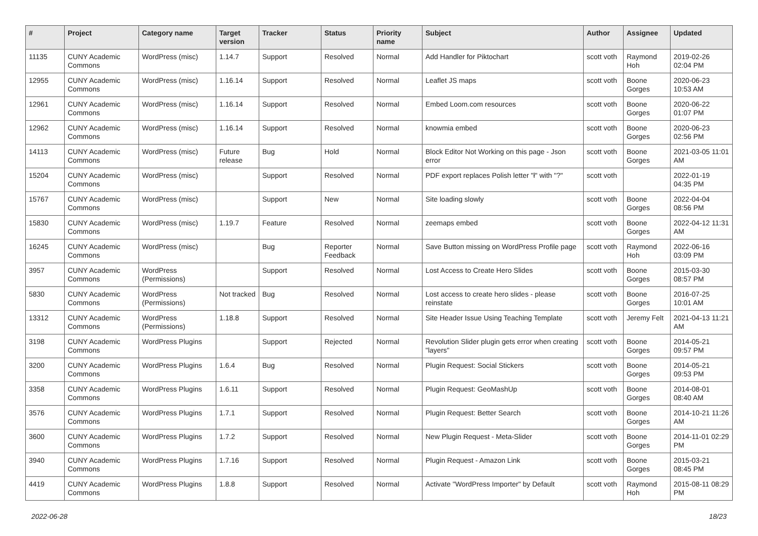| # | Project | Category name | Target version | Tracker | Status | Priority name | Subject | Author | Assignee | Updated |
| --- | --- | --- | --- | --- | --- | --- | --- | --- | --- | --- |
| 11135 | CUNY Academic Commons | WordPress (misc) | 1.14.7 | Support | Resolved | Normal | Add Handler for Piktochart | scott voth | Raymond Hoh | 2019-02-26 02:04 PM |
| 12955 | CUNY Academic Commons | WordPress (misc) | 1.16.14 | Support | Resolved | Normal | Leaflet JS maps | scott voth | Boone Gorges | 2020-06-23 10:53 AM |
| 12961 | CUNY Academic Commons | WordPress (misc) | 1.16.14 | Support | Resolved | Normal | Embed Loom.com resources | scott voth | Boone Gorges | 2020-06-22 01:07 PM |
| 12962 | CUNY Academic Commons | WordPress (misc) | 1.16.14 | Support | Resolved | Normal | knowmia embed | scott voth | Boone Gorges | 2020-06-23 02:56 PM |
| 14113 | CUNY Academic Commons | WordPress (misc) | Future release | Bug | Hold | Normal | Block Editor Not Working on this page - Json error | scott voth | Boone Gorges | 2021-03-05 11:01 AM |
| 15204 | CUNY Academic Commons | WordPress (misc) | | Support | Resolved | Normal | PDF export replaces Polish letter "ł" with "?" | scott voth | | 2022-01-19 04:35 PM |
| 15767 | CUNY Academic Commons | WordPress (misc) | | Support | New | Normal | Site loading slowly | scott voth | Boone Gorges | 2022-04-04 08:56 PM |
| 15830 | CUNY Academic Commons | WordPress (misc) | 1.19.7 | Feature | Resolved | Normal | zeemaps embed | scott voth | Boone Gorges | 2022-04-12 11:31 AM |
| 16245 | CUNY Academic Commons | WordPress (misc) | | Bug | Reporter Feedback | Normal | Save Button missing on WordPress Profile page | scott voth | Raymond Hoh | 2022-06-16 03:09 PM |
| 3957 | CUNY Academic Commons | WordPress (Permissions) | | Support | Resolved | Normal | Lost Access to Create Hero Slides | scott voth | Boone Gorges | 2015-03-30 08:57 PM |
| 5830 | CUNY Academic Commons | WordPress (Permissions) | Not tracked | Bug | Resolved | Normal | Lost access to create hero slides - please reinstate | scott voth | Boone Gorges | 2016-07-25 10:01 AM |
| 13312 | CUNY Academic Commons | WordPress (Permissions) | 1.18.8 | Support | Resolved | Normal | Site Header Issue Using Teaching Template | scott voth | Jeremy Felt | 2021-04-13 11:21 AM |
| 3198 | CUNY Academic Commons | WordPress Plugins | | Support | Rejected | Normal | Revolution Slider plugin gets error when creating "layers" | scott voth | Boone Gorges | 2014-05-21 09:57 PM |
| 3200 | CUNY Academic Commons | WordPress Plugins | 1.6.4 | Bug | Resolved | Normal | Plugin Request: Social Stickers | scott voth | Boone Gorges | 2014-05-21 09:53 PM |
| 3358 | CUNY Academic Commons | WordPress Plugins | 1.6.11 | Support | Resolved | Normal | Plugin Request: GeoMashUp | scott voth | Boone Gorges | 2014-08-01 08:40 AM |
| 3576 | CUNY Academic Commons | WordPress Plugins | 1.7.1 | Support | Resolved | Normal | Plugin Request: Better Search | scott voth | Boone Gorges | 2014-10-21 11:26 AM |
| 3600 | CUNY Academic Commons | WordPress Plugins | 1.7.2 | Support | Resolved | Normal | New Plugin Request - Meta-Slider | scott voth | Boone Gorges | 2014-11-01 02:29 PM |
| 3940 | CUNY Academic Commons | WordPress Plugins | 1.7.16 | Support | Resolved | Normal | Plugin Request - Amazon Link | scott voth | Boone Gorges | 2015-03-21 08:45 PM |
| 4419 | CUNY Academic Commons | WordPress Plugins | 1.8.8 | Support | Resolved | Normal | Activate "WordPress Importer" by Default | scott voth | Raymond Hoh | 2015-08-11 08:29 PM |
2022-06-28 18/23